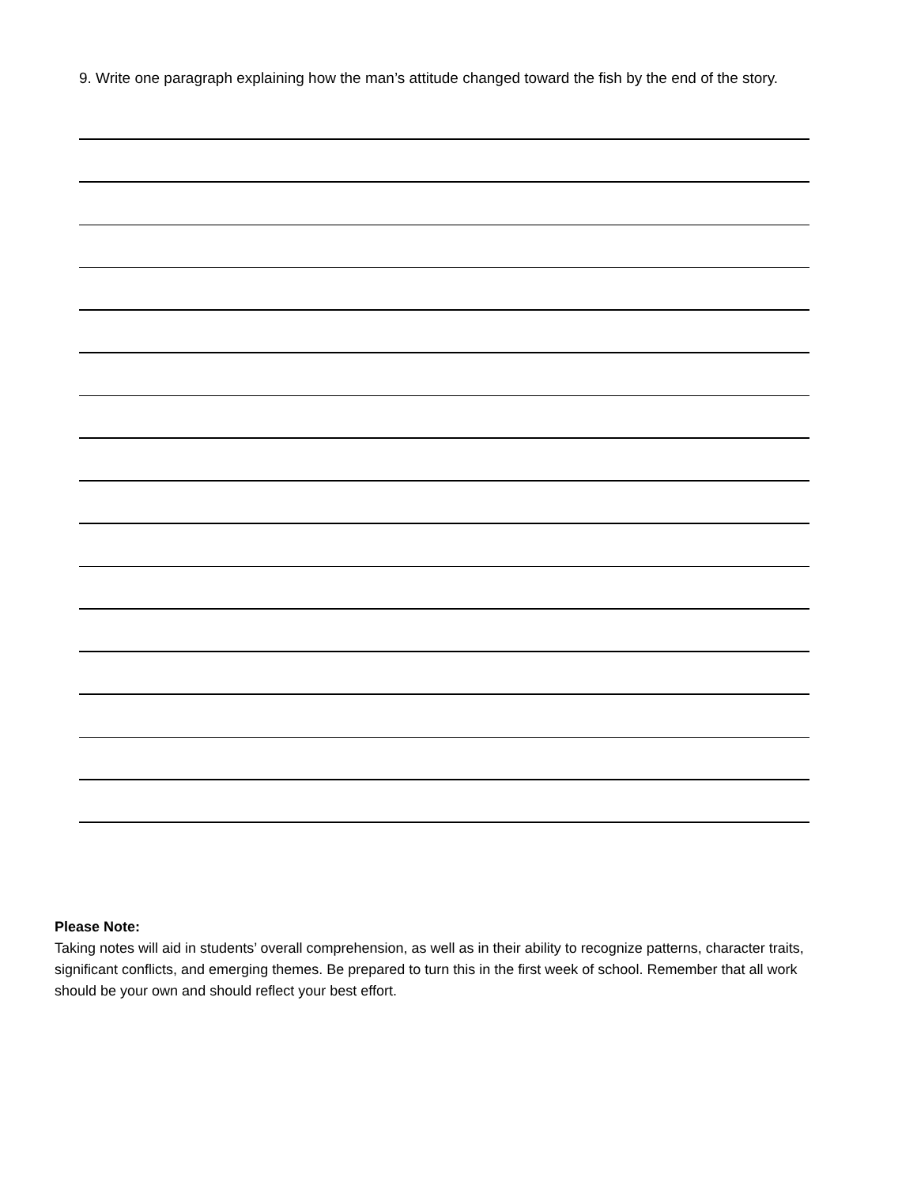9. Write one paragraph explaining how the man’s attitude changed toward the fish by the end of the story.
Please Note:
Taking notes will aid in students’ overall comprehension, as well as in their ability to recognize patterns, character traits, significant conflicts, and emerging themes. Be prepared to turn this in the first week of school. Remember that all work should be your own and should reflect your best effort.